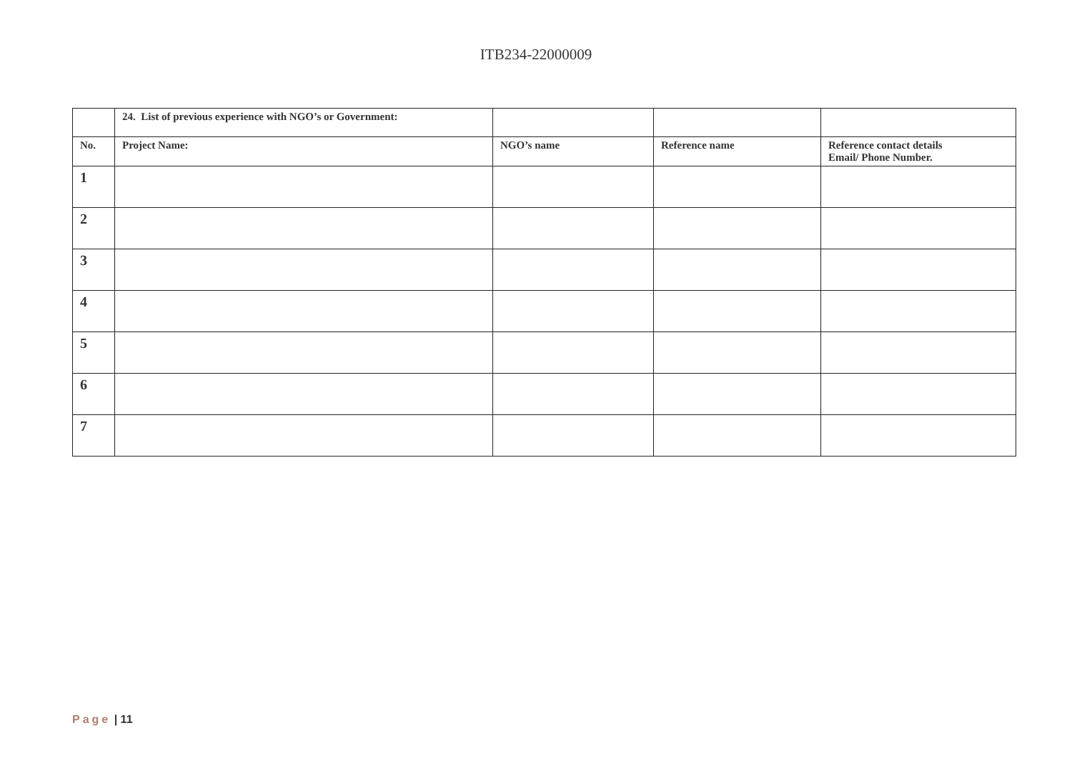ITB234-22000009
| | 24. List of previous experience with NGO’s or Government: | | | |
| No. | Project Name: | NGO’s name | Reference name | Reference contact details Email/ Phone Number. |
| 1 | | | | |
| 2 | | | | |
| 3 | | | | |
| 4 | | | | |
| 5 | | | | |
| 6 | | | | |
| 7 | | | | |
Page | 11